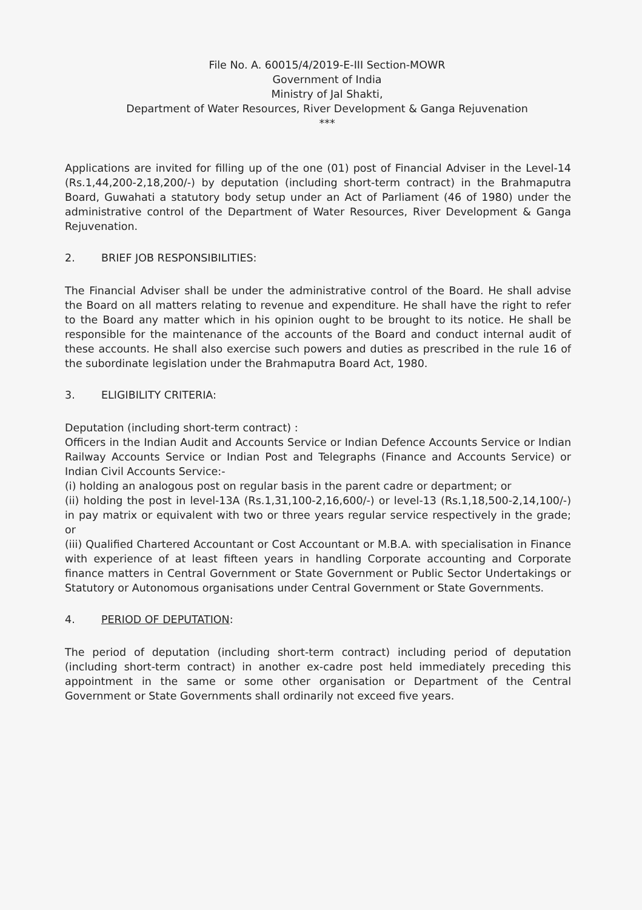File No. A. 60015/4/2019-E-III Section-MOWR
Government of India
Ministry of Jal Shakti,
Department of Water Resources, River Development & Ganga Rejuvenation
***
Applications are invited for filling up of the one (01) post of Financial Adviser in the Level-14 (Rs.1,44,200-2,18,200/-) by deputation (including short-term contract) in the Brahmaputra Board, Guwahati a statutory body setup under an Act of Parliament (46 of 1980) under the administrative control of the Department of Water Resources, River Development & Ganga Rejuvenation.
2. BRIEF JOB RESPONSIBILITIES:
The Financial Adviser shall be under the administrative control of the Board. He shall advise the Board on all matters relating to revenue and expenditure. He shall have the right to refer to the Board any matter which in his opinion ought to be brought to its notice. He shall be responsible for the maintenance of the accounts of the Board and conduct internal audit of these accounts. He shall also exercise such powers and duties as prescribed in the rule 16 of the subordinate legislation under the Brahmaputra Board Act, 1980.
3. ELIGIBILITY CRITERIA:
Deputation (including short-term contract) :
Officers in the Indian Audit and Accounts Service or Indian Defence Accounts Service or Indian Railway Accounts Service or Indian Post and Telegraphs (Finance and Accounts Service) or Indian Civil Accounts Service:-
(i) holding an analogous post on regular basis in the parent cadre or department; or
(ii) holding the post in level-13A (Rs.1,31,100-2,16,600/-) or level-13 (Rs.1,18,500-2,14,100/-) in pay matrix or equivalent with two or three years regular service respectively in the grade; or
(iii) Qualified Chartered Accountant or Cost Accountant or M.B.A. with specialisation in Finance with experience of at least fifteen years in handling Corporate accounting and Corporate finance matters in Central Government or State Government or Public Sector Undertakings or Statutory or Autonomous organisations under Central Government or State Governments.
4. PERIOD OF DEPUTATION:
The period of deputation (including short-term contract) including period of deputation (including short-term contract) in another ex-cadre post held immediately preceding this appointment in the same or some other organisation or Department of the Central Government or State Governments shall ordinarily not exceed five years.